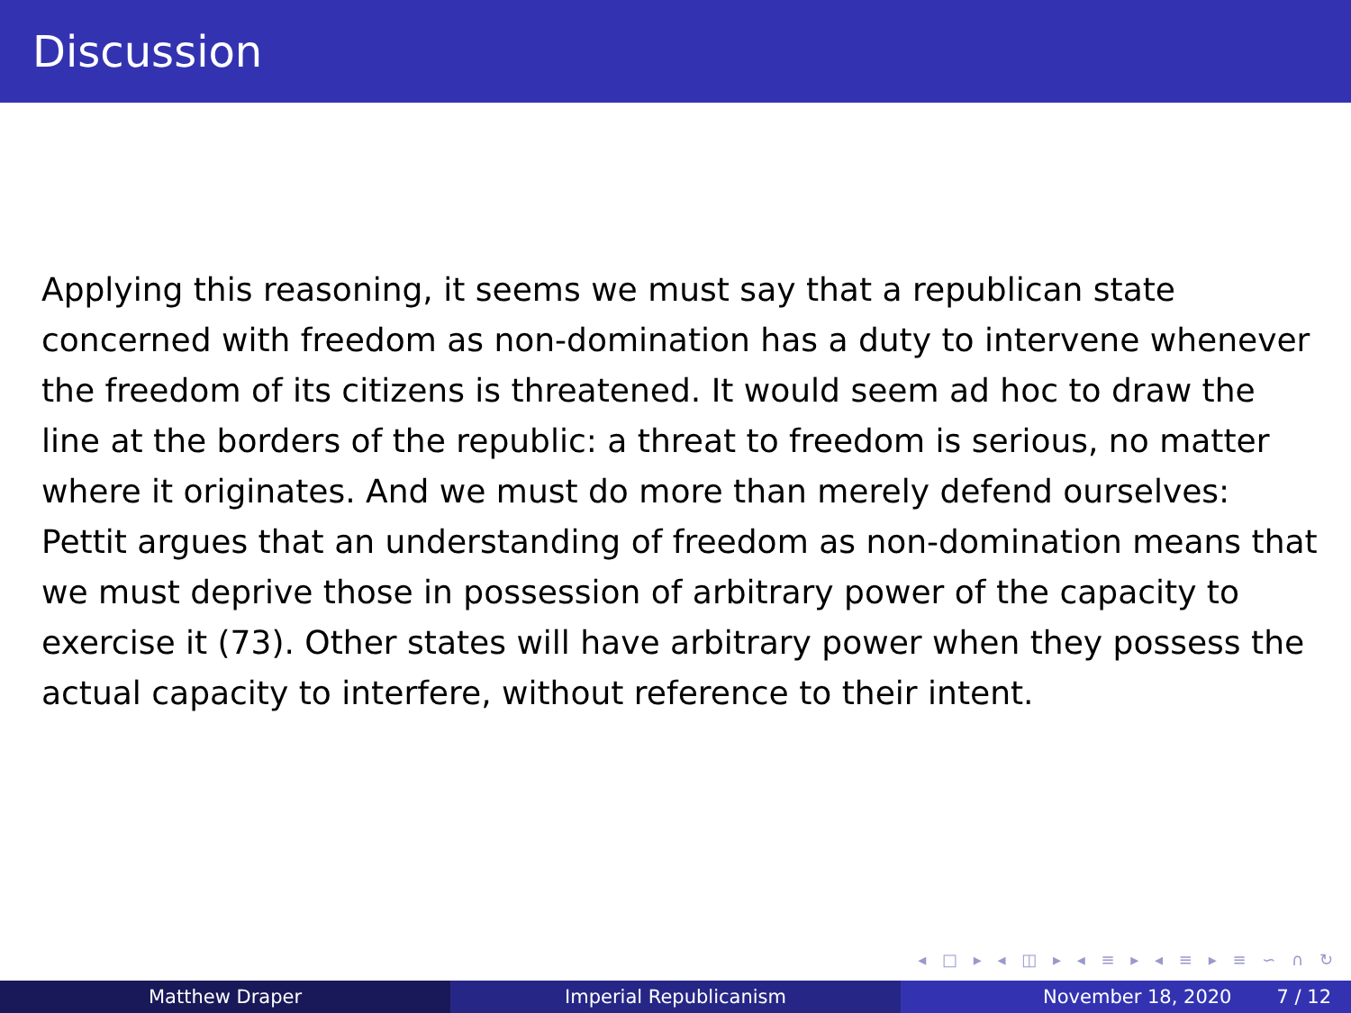Discussion
Applying this reasoning, it seems we must say that a republican state concerned with freedom as non-domination has a duty to intervene whenever the freedom of its citizens is threatened. It would seem ad hoc to draw the line at the borders of the republic: a threat to freedom is serious, no matter where it originates. And we must do more than merely defend ourselves: Pettit argues that an understanding of freedom as non-domination means that we must deprive those in possession of arbitrary power of the capacity to exercise it (73). Other states will have arbitrary power when they possess the actual capacity to interfere, without reference to their intent.
◂ □ ▸ ◂ ◫ ▸ ◂ ≡ ▸ ◂ ≡ ▸ ≡ ∽ ∩ ↻
Matthew Draper Imperial Republicanism November 18, 2020 7 / 12